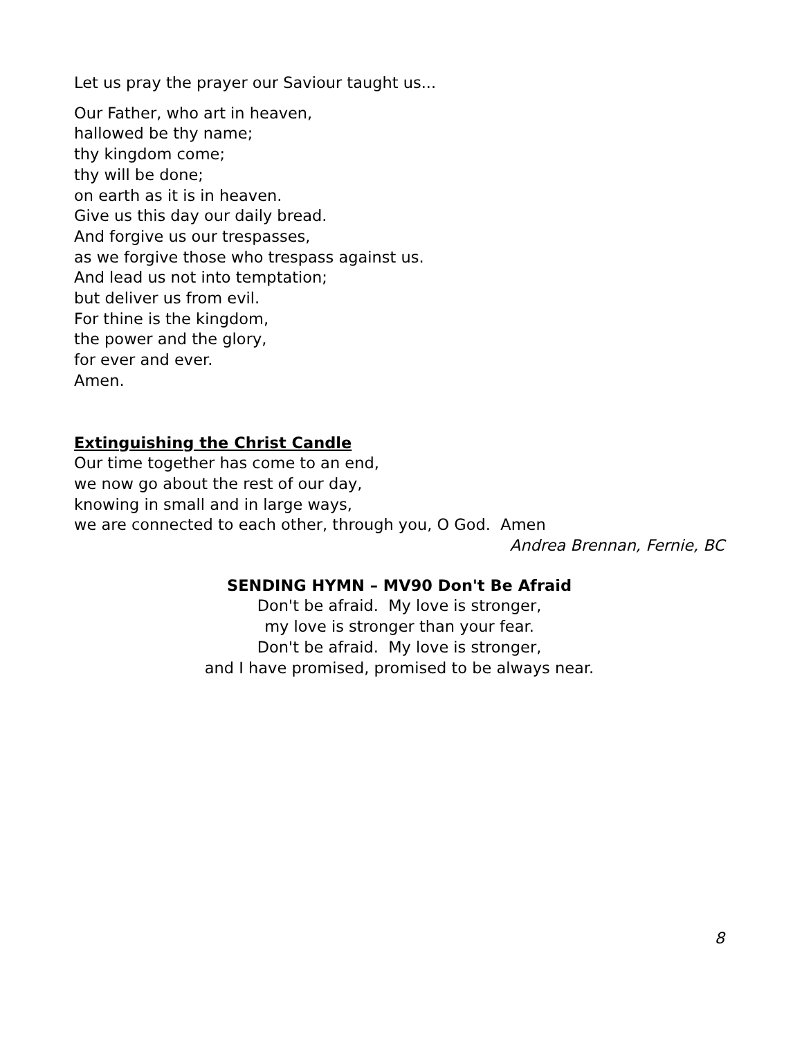Let us pray the prayer our Saviour taught us...
Our Father, who art in heaven,
hallowed be thy name;
thy kingdom come;
thy will be done;
on earth as it is in heaven.
Give us this day our daily bread.
And forgive us our trespasses,
as we forgive those who trespass against us.
And lead us not into temptation;
but deliver us from evil.
For thine is the kingdom,
the power and the glory,
for ever and ever.
Amen.
Extinguishing the Christ Candle
Our time together has come to an end,
we now go about the rest of our day,
knowing in small and in large ways,
we are connected to each other, through you, O God. Amen
Andrea Brennan, Fernie, BC
SENDING HYMN – MV90 Don't Be Afraid
Don't be afraid. My love is stronger,
my love is stronger than your fear.
Don't be afraid. My love is stronger,
and I have promised, promised to be always near.
8